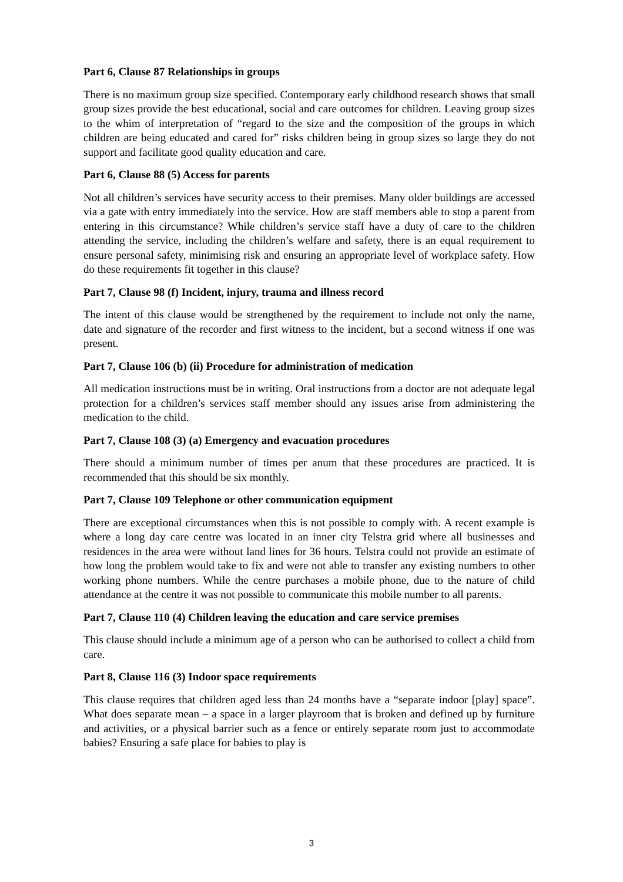Part 6, Clause 87 Relationships in groups
There is no maximum group size specified. Contemporary early childhood research shows that small group sizes provide the best educational, social and care outcomes for children. Leaving group sizes to the whim of interpretation of “regard to the size and the composition of the groups in which children are being educated and cared for” risks children being in group sizes so large they do not support and facilitate good quality education and care.
Part 6, Clause 88 (5) Access for parents
Not all children’s services have security access to their premises. Many older buildings are accessed via a gate with entry immediately into the service. How are staff members able to stop a parent from entering in this circumstance? While children’s service staff have a duty of care to the children attending the service, including the children’s welfare and safety, there is an equal requirement to ensure personal safety, minimising risk and ensuring an appropriate level of workplace safety. How do these requirements fit together in this clause?
Part 7, Clause 98 (f) Incident, injury, trauma and illness record
The intent of this clause would be strengthened by the requirement to include not only the name, date and signature of the recorder and first witness to the incident, but a second witness if one was present.
Part 7, Clause 106 (b) (ii) Procedure for administration of medication
All medication instructions must be in writing. Oral instructions from a doctor are not adequate legal protection for a children’s services staff member should any issues arise from administering the medication to the child.
Part 7, Clause 108 (3) (a) Emergency and evacuation procedures
There should a minimum number of times per anum that these procedures are practiced. It is recommended that this should be six monthly.
Part 7, Clause 109 Telephone or other communication equipment
There are exceptional circumstances when this is not possible to comply with. A recent example is where a long day care centre was located in an inner city Telstra grid where all businesses and residences in the area were without land lines for 36 hours. Telstra could not provide an estimate of how long the problem would take to fix and were not able to transfer any existing numbers to other working phone numbers. While the centre purchases a mobile phone, due to the nature of child attendance at the centre it was not possible to communicate this mobile number to all parents.
Part 7, Clause 110 (4) Children leaving the education and care service premises
This clause should include a minimum age of a person who can be authorised to collect a child from care.
Part 8, Clause 116 (3) Indoor space requirements
This clause requires that children aged less than 24 months have a “separate indoor [play] space”. What does separate mean – a space in a larger playroom that is broken and defined up by furniture and activities, or a physical barrier such as a fence or entirely separate room just to accommodate babies? Ensuring a safe place for babies to play is
3